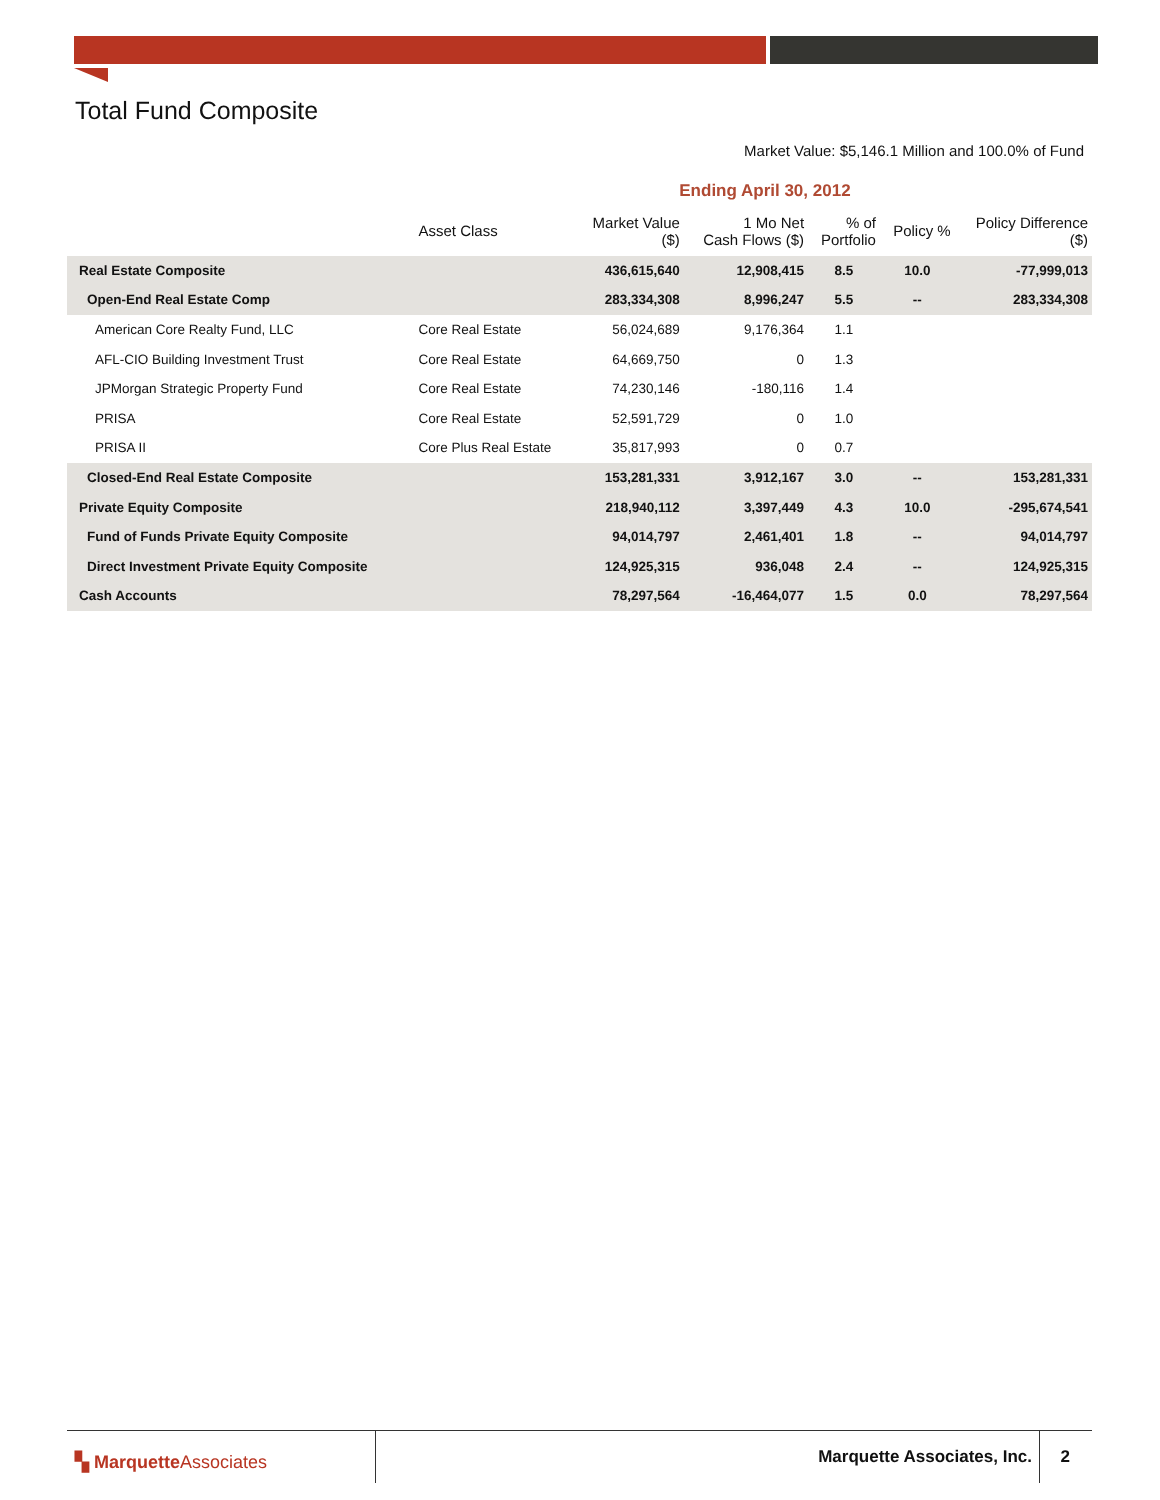Total Fund Composite
Market Value: $5,146.1 Million and 100.0% of Fund
| | | Ending April 30, 2012 | | | | |
| | Asset Class | Market Value ($) | 1 Mo Net Cash Flows ($) | % of Portfolio | Policy % | Policy Difference ($) |
| Real Estate Composite | | 436,615,640 | 12,908,415 | 8.5 | 10.0 | -77,999,013 |
| Open-End Real Estate Comp | | 283,334,308 | 8,996,247 | 5.5 | -- | 283,334,308 |
| American Core Realty Fund, LLC | Core Real Estate | 56,024,689 | 9,176,364 | 1.1 | | |
| AFL-CIO Building Investment Trust | Core Real Estate | 64,669,750 | 0 | 1.3 | | |
| JPMorgan Strategic Property Fund | Core Real Estate | 74,230,146 | -180,116 | 1.4 | | |
| PRISA | Core Real Estate | 52,591,729 | 0 | 1.0 | | |
| PRISA II | Core Plus Real Estate | 35,817,993 | 0 | 0.7 | | |
| Closed-End Real Estate Composite | | 153,281,331 | 3,912,167 | 3.0 | -- | 153,281,331 |
| Private Equity Composite | | 218,940,112 | 3,397,449 | 4.3 | 10.0 | -295,674,541 |
| Fund of Funds Private Equity Composite | | 94,014,797 | 2,461,401 | 1.8 | -- | 94,014,797 |
| Direct Investment Private Equity Composite | | 124,925,315 | 936,048 | 2.4 | -- | 124,925,315 |
| Cash Accounts | | 78,297,564 | -16,464,077 | 1.5 | 0.0 | 78,297,564 |
▚ MarquetteAssociates Marquette Associates, Inc. 2